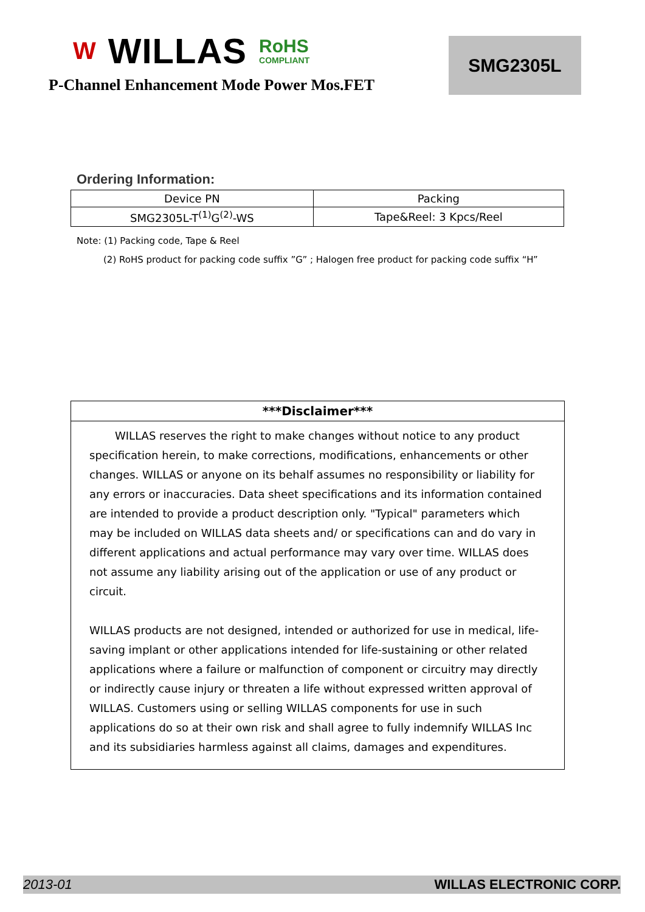W WILLAS RoHS
COMPLIANT
P-Channel Enhancement Mode Power Mos.FET
SMG2305L
Ordering Information:
| Device PN | Packing |
| --- | --- |
| SMG2305L-T<sup>(1)</sup>G<sup>(2)</sup>-WS | Tape&Reel: 3 Kpcs/Reel |
Note: (1) Packing code, Tape & Reel
(2) RoHS product for packing code suffix ”G” ; Halogen free product for packing code suffix “H”
***Disclaimer***
WILLAS reserves the right to make changes without notice to any product specification herein, to make corrections, modifications, enhancements or other changes. WILLAS or anyone on its behalf assumes no responsibility or liability for any errors or inaccuracies. Data sheet specifications and its information contained are intended to provide a product description only. "Typical" parameters which may be included on WILLAS data sheets and/ or specifications can and do vary in different applications and actual performance may vary over time. WILLAS does not assume any liability arising out of the application or use of any product or circuit.
WILLAS products are not designed, intended or authorized for use in medical, life-saving implant or other applications intended for life-sustaining or other related applications where a failure or malfunction of component or circuitry may directly or indirectly cause injury or threaten a life without expressed written approval of WILLAS. Customers using or selling WILLAS components for use in such applications do so at their own risk and shall agree to fully indemnify WILLAS Inc and its subsidiaries harmless against all claims, damages and expenditures.
2013-01 WILLAS ELECTRONIC CORP.